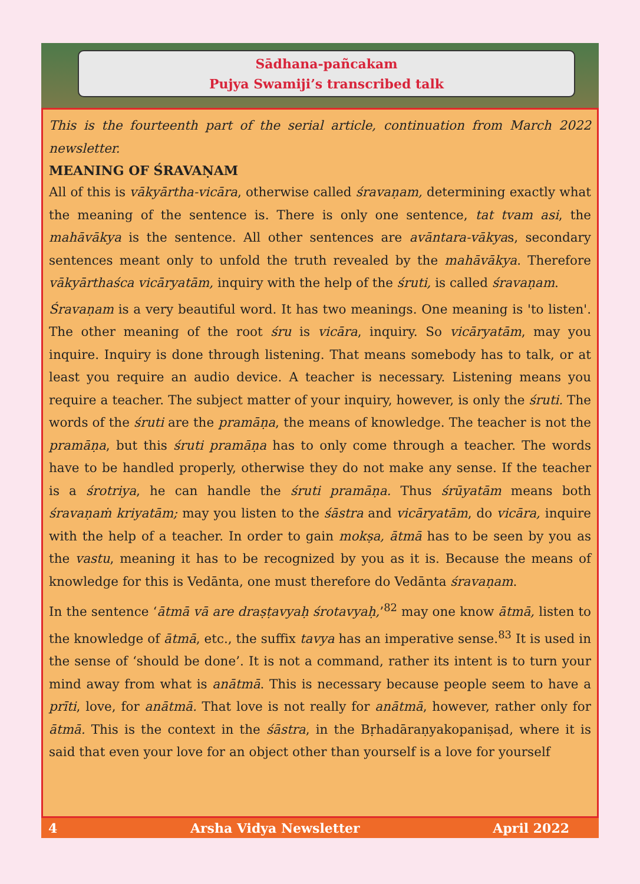Sādhana-pañcakam
Pujya Swamiji’s transcribed talk
This is the fourteenth part of the serial article, continuation from March 2022 newsletter.
MEANING OF ŚRAVAṆAM
All of this is vākyārtha-vicāra, otherwise called śravaṇam, determining exactly what the meaning of the sentence is. There is only one sentence, tat tvam asi, the mahāvākya is the sentence. All other sentences are avāntara-vākyas, secondary sentences meant only to unfold the truth revealed by the mahāvākya. Therefore vākyārthaśca vicāryatām, inquiry with the help of the śruti, is called śravaṇam.
Śravaṇam is a very beautiful word. It has two meanings. One meaning is 'to listen'. The other meaning of the root śru is vicāra, inquiry. So vicāryatām, may you inquire. Inquiry is done through listening. That means somebody has to talk, or at least you require an audio device. A teacher is necessary. Listening means you require a teacher. The subject matter of your inquiry, however, is only the śruti. The words of the śruti are the pramāṇa, the means of knowledge. The teacher is not the pramāṇa, but this śruti pramāṇa has to only come through a teacher. The words have to be handled properly, otherwise they do not make any sense. If the teacher is a śrotriya, he can handle the śruti pramāṇa. Thus śrūyatām means both śravaṇaṁ kriyatām; may you listen to the śāstra and vicāryatām, do vicāra, inquire with the help of a teacher. In order to gain mokṣa, ātmā has to be seen by you as the vastu, meaning it has to be recognized by you as it is. Because the means of knowledge for this is Vedānta, one must therefore do Vedānta śravaṇam.
In the sentence ‘ātmā vā are draṣṭavyaḥ śrotavyaḥ,’<sup>82</sup> may one know ātmā, listen to the knowledge of ātmā, etc., the suffix tavya has an imperative sense.<sup>83</sup> It is used in the sense of ‘should be done’. It is not a command, rather its intent is to turn your mind away from what is anātmā. This is necessary because people seem to have a prīti, love, for anātmā. That love is not really for anātmā, however, rather only for ātmā. This is the context in the śāstra, in the Bṛhadāraṇyakopaniṣad, where it is said that even your love for an object other than yourself is a love for yourself
4 Arsha Vidya Newsletter April 2022